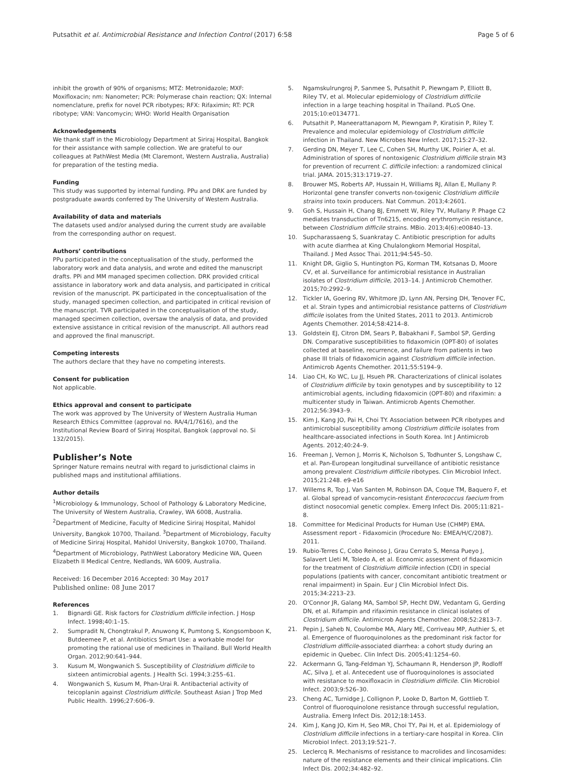Putsathit et al. Antimicrobial Resistance and Infection Control (2017) 6:58
Page 5 of 6
inhibit the growth of 90% of organisms; MTZ: Metronidazole; MXF: Moxifloxacin; nm: Nanometer; PCR: Polymerase chain reaction; QX: Internal nomenclature, prefix for novel PCR ribotypes; RFX: Rifaximin; RT: PCR ribotype; VAN: Vancomycin; WHO: World Health Organisation
Acknowledgements
We thank staff in the Microbiology Department at Siriraj Hospital, Bangkok for their assistance with sample collection. We are grateful to our colleagues at PathWest Media (Mt Claremont, Western Australia, Australia) for preparation of the testing media.
Funding
This study was supported by internal funding. PPu and DRK are funded by postgraduate awards conferred by The University of Western Australia.
Availability of data and materials
The datasets used and/or analysed during the current study are available from the corresponding author on request.
Authors’ contributions
PPu participated in the conceptualisation of the study, performed the laboratory work and data analysis, and wrote and edited the manuscript drafts. PPi and MM managed specimen collection. DRK provided critical assistance in laboratory work and data analysis, and participated in critical revision of the manuscript. PK participated in the conceptualisation of the study, managed specimen collection, and participated in critical revision of the manuscript. TVR participated in the conceptualisation of the study, managed specimen collection, oversaw the analysis of data, and provided extensive assistance in critical revision of the manuscript. All authors read and approved the final manuscript.
Competing interests
The authors declare that they have no competing interests.
Consent for publication
Not applicable.
Ethics approval and consent to participate
The work was approved by The University of Western Australia Human Research Ethics Committee (approval no. RA/4/1/7616), and the Institutional Review Board of Siriraj Hospital, Bangkok (approval no. Si 132/2015).
Publisher’s Note
Springer Nature remains neutral with regard to jurisdictional claims in published maps and institutional affiliations.
Author details
<sup>1</sup> Microbiology & Immunology, School of Pathology & Laboratory Medicine, The University of Western Australia, Crawley, WA 6008, Australia. <sup>2</sup>Department of Medicine, Faculty of Medicine Siriraj Hospital, Mahidol University, Bangkok 10700, Thailand. <sup>3</sup>Department of Microbiology, Faculty of Medicine Siriraj Hospital, Mahidol University, Bangkok 10700, Thailand. <sup>4</sup>Department of Microbiology, PathWest Laboratory Medicine WA, Queen Elizabeth II Medical Centre, Nedlands, WA 6009, Australia.
Received: 16 December 2016 Accepted: 30 May 2017
Published online: 08 June 2017
References
1. Bignardi GE. Risk factors for Clostridium difficile infection. J Hosp Infect. 1998;40:1–15.
2. Sumpradit N, Chongtrakul P, Anuwong K, Pumtong S, Kongsomboon K, Butdeemee P, et al. Antibiotics Smart Use: a workable model for promoting the rational use of medicines in Thailand. Bull World Health Organ. 2012;90:641–944.
3. Kusum M, Wongwanich S. Susceptibility of Clostridium difficile to sixteen antimicrobial agents. J Health Sci. 1994;3:255–61.
4. Wongwanich S, Kusum M, Phan-Urai R. Antibacterial activity of teicoplanin against Clostridium difficile. Southeast Asian J Trop Med Public Health. 1996;27:606–9.
5. Ngamskulrungroj P, Sanmee S, Putsathit P, Piewngam P, Elliott B, Riley TV, et al. Molecular epidemiology of Clostridium difficile infection in a large teaching hospital in Thailand. PLoS One. 2015;10:e0134771.
6. Putsathit P, Maneerattanaporn M, Piewngam P, Kiratisin P, Riley T. Prevalence and molecular epidemiology of Clostridium difficile infection in Thailand. New Microbes New Infect. 2017;15:27–32.
7. Gerding DN, Meyer T, Lee C, Cohen SH, Murthy UK, Poirier A, et al. Administration of spores of nontoxigenic Clostridium difficile strain M3 for prevention of recurrent C. difficile infection: a randomized clinical trial. JAMA. 2015;313:1719–27.
8. Brouwer MS, Roberts AP, Hussain H, Williams RJ, Allan E, Mullany P. Horizontal gene transfer converts non-toxigenic Clostridium difficile strains into toxin producers. Nat Commun. 2013;4:2601.
9. Goh S, Hussain H, Chang BJ, Emmett W, Riley TV, Mullany P. Phage C2 mediates transduction of Tn6215, encoding erythromycin resistance, between Clostridium difficile strains. MBio. 2013;4(6):e00840–13.
10. Supcharassaeng S, Suankratay C. Antibiotic prescription for adults with acute diarrhea at King Chulalongkorn Memorial Hospital, Thailand. J Med Assoc Thai. 2011;94:545–50.
11. Knight DR, Giglio S, Huntington PG, Korman TM, Kotsanas D, Moore CV, et al. Surveillance for antimicrobial resistance in Australian isolates of Clostridium difficile, 2013–14. J Antimicrob Chemother. 2015;70:2992–9.
12. Tickler IA, Goering RV, Whitmore JD, Lynn AN, Persing DH, Tenover FC, et al. Strain types and antimicrobial resistance patterns of Clostridium difficile isolates from the United States, 2011 to 2013. Antimicrob Agents Chemother. 2014;58:4214–8.
13. Goldstein EJ, Citron DM, Sears P, Babakhani F, Sambol SP, Gerding DN. Comparative susceptibilities to fidaxomicin (OPT-80) of isolates collected at baseline, recurrence, and failure from patients in two phase III trials of fidaxomicin against Clostridium difficile infection. Antimicrob Agents Chemother. 2011;55:5194–9.
14. Liao CH, Ko WC, Lu JJ, Hsueh PR. Characterizations of clinical isolates of Clostridium difficile by toxin genotypes and by susceptibility to 12 antimicrobial agents, including fidaxomicin (OPT-80) and rifaximin: a multicenter study in Taiwan. Antimicrob Agents Chemother. 2012;56:3943–9.
15. Kim J, Kang JO, Pai H, Choi TY. Association between PCR ribotypes and antimicrobial susceptibility among Clostridium difficile isolates from healthcare-associated infections in South Korea. Int J Antimicrob Agents. 2012;40:24–9.
16. Freeman J, Vernon J, Morris K, Nicholson S, Todhunter S, Longshaw C, et al. Pan-European longitudinal surveillance of antibiotic resistance among prevalent Clostridium difficile ribotypes. Clin Microbiol Infect. 2015;21:248. e9-e16
17. Willems R, Top J, Van Santen M, Robinson DA, Coque TM, Baquero F, et al. Global spread of vancomycin-resistant Enterococcus faecium from distinct nosocomial genetic complex. Emerg Infect Dis. 2005;11:821–8.
18. Committee for Medicinal Products for Human Use (CHMP) EMA. Assessment report - Fidaxomicin (Procedure No: EMEA/H/C/2087). 2011.
19. Rubio-Terres C, Cobo Reinoso J, Grau Cerrato S, Mensa Pueyo J, Salavert Lleti M, Toledo A, et al. Economic assessment of fidaxomicin for the treatment of Clostridium difficile infection (CDI) in special populations (patients with cancer, concomitant antibiotic treatment or renal impairment) in Spain. Eur J Clin Microbiol Infect Dis. 2015;34:2213–23.
20. O'Connor JR, Galang MA, Sambol SP, Hecht DW, Vedantam G, Gerding DN, et al. Rifampin and rifaximin resistance in clinical isolates of Clostridium difficile. Antimicrob Agents Chemother. 2008;52:2813–7.
21. Pepin J, Saheb N, Coulombe MA, Alary ME, Corriveau MP, Authier S, et al. Emergence of fluoroquinolones as the predominant risk factor for Clostridium difficile-associated diarrhea: a cohort study during an epidemic in Quebec. Clin Infect Dis. 2005;41:1254–60.
22. Ackermann G, Tang-Feldman YJ, Schaumann R, Henderson JP, Rodloff AC, Silva J, et al. Antecedent use of fluoroquinolones is associated with resistance to moxifloxacin in Clostridium difficile. Clin Microbiol Infect. 2003;9:526–30.
23. Cheng AC, Turnidge J, Collignon P, Looke D, Barton M, Gottlieb T. Control of fluoroquinolone resistance through successful regulation, Australia. Emerg Infect Dis. 2012;18:1453.
24. Kim J, Kang JO, Kim H, Seo MR, Choi TY, Pai H, et al. Epidemiology of Clostridium difficile infections in a tertiary-care hospital in Korea. Clin Microbiol Infect. 2013;19:521–7.
25. Leclercq R. Mechanisms of resistance to macrolides and lincosamides: nature of the resistance elements and their clinical implications. Clin Infect Dis. 2002;34:482–92.